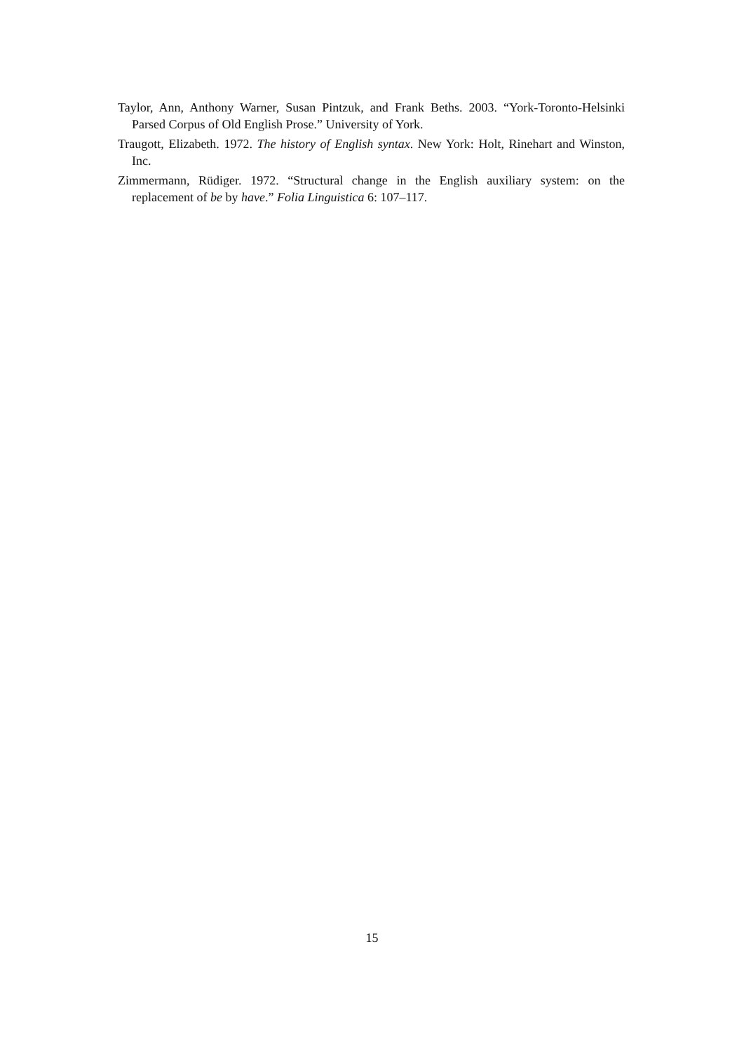Taylor, Ann, Anthony Warner, Susan Pintzuk, and Frank Beths. 2003. “York-Toronto-Helsinki Parsed Corpus of Old English Prose.” University of York.
Traugott, Elizabeth. 1972. The history of English syntax. New York: Holt, Rinehart and Winston, Inc.
Zimmermann, Rüdiger. 1972. “Structural change in the English auxiliary system: on the replacement of be by have.” Folia Linguistica 6: 107–117.
15